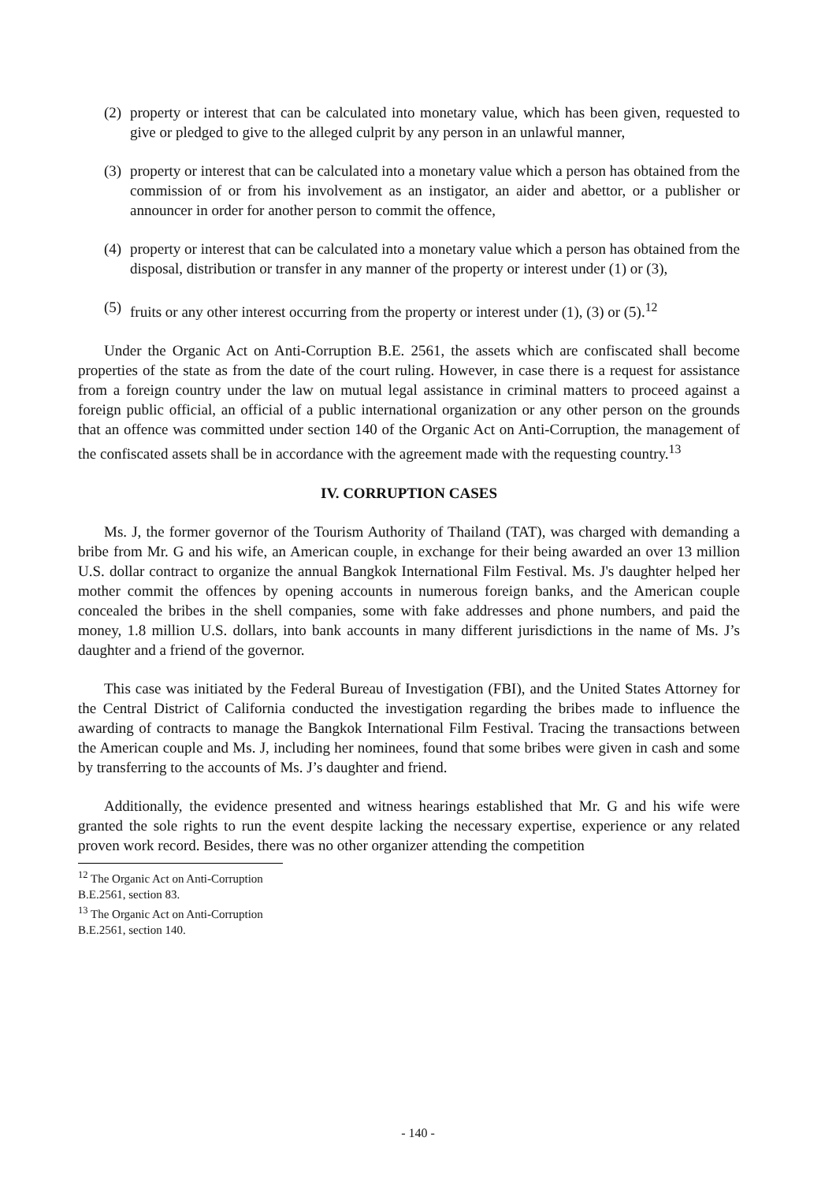(2) property or interest that can be calculated into monetary value, which has been given, requested to give or pledged to give to the alleged culprit by any person in an unlawful manner,
(3) property or interest that can be calculated into a monetary value which a person has obtained from the commission of or from his involvement as an instigator, an aider and abettor, or a publisher or announcer in order for another person to commit the offence,
(4) property or interest that can be calculated into a monetary value which a person has obtained from the disposal, distribution or transfer in any manner of the property or interest under (1) or (3),
(5) fruits or any other interest occurring from the property or interest under (1), (3) or (5).<sup>12</sup>
Under the Organic Act on Anti-Corruption B.E. 2561, the assets which are confiscated shall become properties of the state as from the date of the court ruling. However, in case there is a request for assistance from a foreign country under the law on mutual legal assistance in criminal matters to proceed against a foreign public official, an official of a public international organization or any other person on the grounds that an offence was committed under section 140 of the Organic Act on Anti-Corruption, the management of the confiscated assets shall be in accordance with the agreement made with the requesting country.<sup>13</sup>
IV. CORRUPTION CASES
Ms. J, the former governor of the Tourism Authority of Thailand (TAT), was charged with demanding a bribe from Mr. G and his wife, an American couple, in exchange for their being awarded an over 13 million U.S. dollar contract to organize the annual Bangkok International Film Festival. Ms. J's daughter helped her mother commit the offences by opening accounts in numerous foreign banks, and the American couple concealed the bribes in the shell companies, some with fake addresses and phone numbers, and paid the money, 1.8 million U.S. dollars, into bank accounts in many different jurisdictions in the name of Ms. J’s daughter and a friend of the governor.
This case was initiated by the Federal Bureau of Investigation (FBI), and the United States Attorney for the Central District of California conducted the investigation regarding the bribes made to influence the awarding of contracts to manage the Bangkok International Film Festival. Tracing the transactions between the American couple and Ms. J, including her nominees, found that some bribes were given in cash and some by transferring to the accounts of Ms. J’s daughter and friend.
Additionally, the evidence presented and witness hearings established that Mr. G and his wife were granted the sole rights to run the event despite lacking the necessary expertise, experience or any related proven work record. Besides, there was no other organizer attending the competition
<sup>12</sup> The Organic Act on Anti-Corruption B.E.2561, section 83.
<sup>13</sup> The Organic Act on Anti-Corruption B.E.2561, section 140.
- 140 -